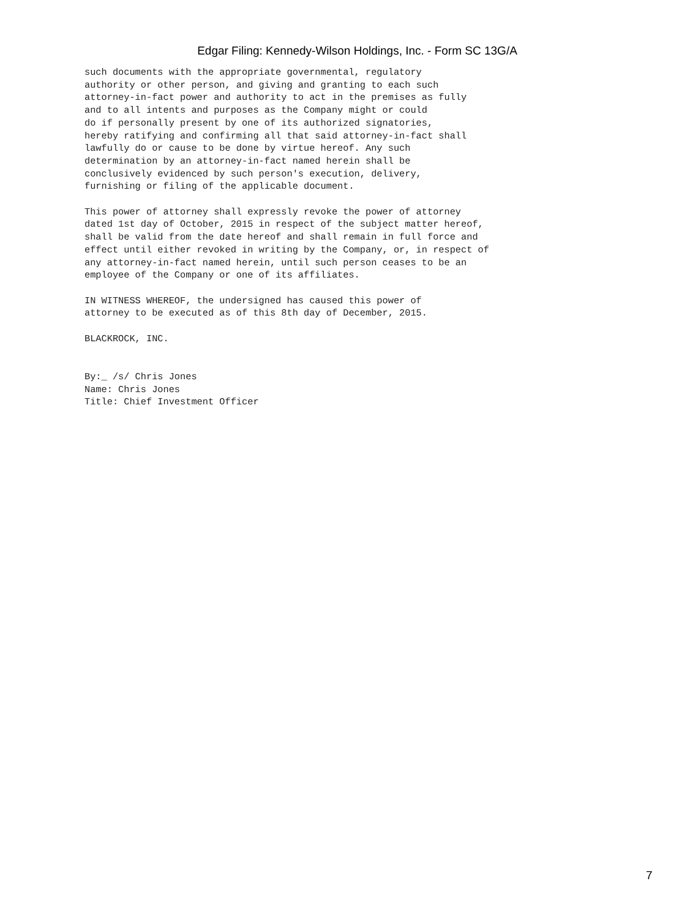Edgar Filing: Kennedy-Wilson Holdings, Inc. - Form SC 13G/A
such documents with the appropriate governmental, regulatory
authority or other person, and giving and granting to each such
attorney-in-fact power and authority to act in the premises as fully
and to all intents and purposes as the Company might or could
do if personally present by one of its authorized signatories,
hereby ratifying and confirming all that said attorney-in-fact shall
lawfully do or cause to be done by virtue hereof. Any such
determination by an attorney-in-fact named herein shall be
conclusively evidenced by such person's execution, delivery,
furnishing or filing of the applicable document.

This power of attorney shall expressly revoke the power of attorney
dated 1st day of October, 2015 in respect of the subject matter hereof,
shall be valid from the date hereof and shall remain in full force and
effect until either revoked in writing by the Company, or, in respect of
any attorney-in-fact named herein, until such person ceases to be an
employee of the Company or one of its affiliates.

IN WITNESS WHEREOF, the undersigned has caused this power of
attorney to be executed as of this 8th day of December, 2015.

BLACKROCK, INC.


By:_ /s/ Chris Jones
Name: Chris Jones
Title: Chief Investment Officer
7